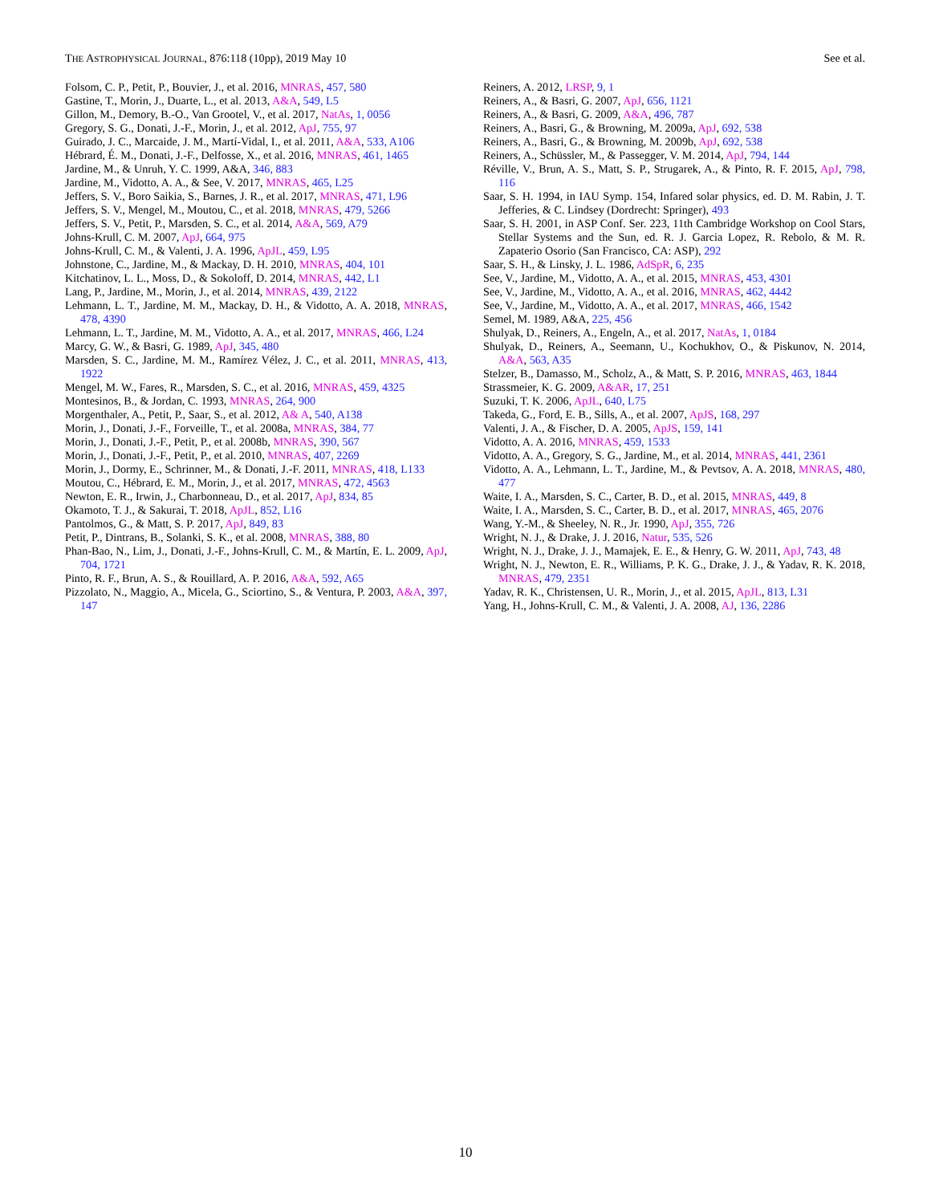THE ASTROPHYSICAL JOURNAL, 876:118 (10pp), 2019 May 10 See et al.
Folsom, C. P., Petit, P., Bouvier, J., et al. 2016, MNRAS, 457, 580
Gastine, T., Morin, J., Duarte, L., et al. 2013, A&A, 549, L5
Gillon, M., Demory, B.-O., Van Grootel, V., et al. 2017, NatAs, 1, 0056
Gregory, S. G., Donati, J.-F., Morin, J., et al. 2012, ApJ, 755, 97
Guirado, J. C., Marcaide, J. M., Martí-Vidal, I., et al. 2011, A&A, 533, A106
Hébrard, É. M., Donati, J.-F., Delfosse, X., et al. 2016, MNRAS, 461, 1465
Jardine, M., & Unruh, Y. C. 1999, A&A, 346, 883
Jardine, M., Vidotto, A. A., & See, V. 2017, MNRAS, 465, L25
Jeffers, S. V., Boro Saikia, S., Barnes, J. R., et al. 2017, MNRAS, 471, L96
Jeffers, S. V., Mengel, M., Moutou, C., et al. 2018, MNRAS, 479, 5266
Jeffers, S. V., Petit, P., Marsden, S. C., et al. 2014, A&A, 569, A79
Johns-Krull, C. M. 2007, ApJ, 664, 975
Johns-Krull, C. M., & Valenti, J. A. 1996, ApJL, 459, L95
Johnstone, C., Jardine, M., & Mackay, D. H. 2010, MNRAS, 404, 101
Kitchatinov, L. L., Moss, D., & Sokoloff, D. 2014, MNRAS, 442, L1
Lang, P., Jardine, M., Morin, J., et al. 2014, MNRAS, 439, 2122
Lehmann, L. T., Jardine, M. M., Mackay, D. H., & Vidotto, A. A. 2018, MNRAS, 478, 4390
Lehmann, L. T., Jardine, M. M., Vidotto, A. A., et al. 2017, MNRAS, 466, L24
Marcy, G. W., & Basri, G. 1989, ApJ, 345, 480
Marsden, S. C., Jardine, M. M., Ramírez Vélez, J. C., et al. 2011, MNRAS, 413, 1922
Mengel, M. W., Fares, R., Marsden, S. C., et al. 2016, MNRAS, 459, 4325
Montesinos, B., & Jordan, C. 1993, MNRAS, 264, 900
Morgenthaler, A., Petit, P., Saar, S., et al. 2012, A& A, 540, A138
Morin, J., Donati, J.-F., Forveille, T., et al. 2008a, MNRAS, 384, 77
Morin, J., Donati, J.-F., Petit, P., et al. 2008b, MNRAS, 390, 567
Morin, J., Donati, J.-F., Petit, P., et al. 2010, MNRAS, 407, 2269
Morin, J., Dormy, E., Schrinner, M., & Donati, J.-F. 2011, MNRAS, 418, L133
Moutou, C., Hébrard, E. M., Morin, J., et al. 2017, MNRAS, 472, 4563
Newton, E. R., Irwin, J., Charbonneau, D., et al. 2017, ApJ, 834, 85
Okamoto, T. J., & Sakurai, T. 2018, ApJL, 852, L16
Pantolmos, G., & Matt, S. P. 2017, ApJ, 849, 83
Petit, P., Dintrans, B., Solanki, S. K., et al. 2008, MNRAS, 388, 80
Phan-Bao, N., Lim, J., Donati, J.-F., Johns-Krull, C. M., & Martín, E. L. 2009, ApJ, 704, 1721
Pinto, R. F., Brun, A. S., & Rouillard, A. P. 2016, A&A, 592, A65
Pizzolato, N., Maggio, A., Micela, G., Sciortino, S., & Ventura, P. 2003, A&A, 397, 147
Reiners, A. 2012, LRSP, 9, 1
Reiners, A., & Basri, G. 2007, ApJ, 656, 1121
Reiners, A., & Basri, G. 2009, A&A, 496, 787
Reiners, A., Basri, G., & Browning, M. 2009a, ApJ, 692, 538
Reiners, A., Basri, G., & Browning, M. 2009b, ApJ, 692, 538
Reiners, A., Schüssler, M., & Passegger, V. M. 2014, ApJ, 794, 144
Réville, V., Brun, A. S., Matt, S. P., Strugarek, A., & Pinto, R. F. 2015, ApJ, 798, 116
Saar, S. H. 1994, in IAU Symp. 154, Infared solar physics, ed. D. M. Rabin, J. T. Jefferies, & C. Lindsey (Dordrecht: Springer), 493
Saar, S. H. 2001, in ASP Conf. Ser. 223, 11th Cambridge Workshop on Cool Stars, Stellar Systems and the Sun, ed. R. J. Garcia Lopez, R. Rebolo, & M. R. Zapaterio Osorio (San Francisco, CA: ASP), 292
Saar, S. H., & Linsky, J. L. 1986, AdSpR, 6, 235
See, V., Jardine, M., Vidotto, A. A., et al. 2015, MNRAS, 453, 4301
See, V., Jardine, M., Vidotto, A. A., et al. 2016, MNRAS, 462, 4442
See, V., Jardine, M., Vidotto, A. A., et al. 2017, MNRAS, 466, 1542
Semel, M. 1989, A&A, 225, 456
Shulyak, D., Reiners, A., Engeln, A., et al. 2017, NatAs, 1, 0184
Shulyak, D., Reiners, A., Seemann, U., Kochukhov, O., & Piskunov, N. 2014, A&A, 563, A35
Stelzer, B., Damasso, M., Scholz, A., & Matt, S. P. 2016, MNRAS, 463, 1844
Strassmeier, K. G. 2009, A&AR, 17, 251
Suzuki, T. K. 2006, ApJL, 640, L75
Takeda, G., Ford, E. B., Sills, A., et al. 2007, ApJS, 168, 297
Valenti, J. A., & Fischer, D. A. 2005, ApJS, 159, 141
Vidotto, A. A. 2016, MNRAS, 459, 1533
Vidotto, A. A., Gregory, S. G., Jardine, M., et al. 2014, MNRAS, 441, 2361
Vidotto, A. A., Lehmann, L. T., Jardine, M., & Pevtsov, A. A. 2018, MNRAS, 480, 477
Waite, I. A., Marsden, S. C., Carter, B. D., et al. 2015, MNRAS, 449, 8
Waite, I. A., Marsden, S. C., Carter, B. D., et al. 2017, MNRAS, 465, 2076
Wang, Y.-M., & Sheeley, N. R., Jr. 1990, ApJ, 355, 726
Wright, N. J., & Drake, J. J. 2016, Natur, 535, 526
Wright, N. J., Drake, J. J., Mamajek, E. E., & Henry, G. W. 2011, ApJ, 743, 48
Wright, N. J., Newton, E. R., Williams, P. K. G., Drake, J. J., & Yadav, R. K. 2018, MNRAS, 479, 2351
Yadav, R. K., Christensen, U. R., Morin, J., et al. 2015, ApJL, 813, L31
Yang, H., Johns-Krull, C. M., & Valenti, J. A. 2008, AJ, 136, 2286
10